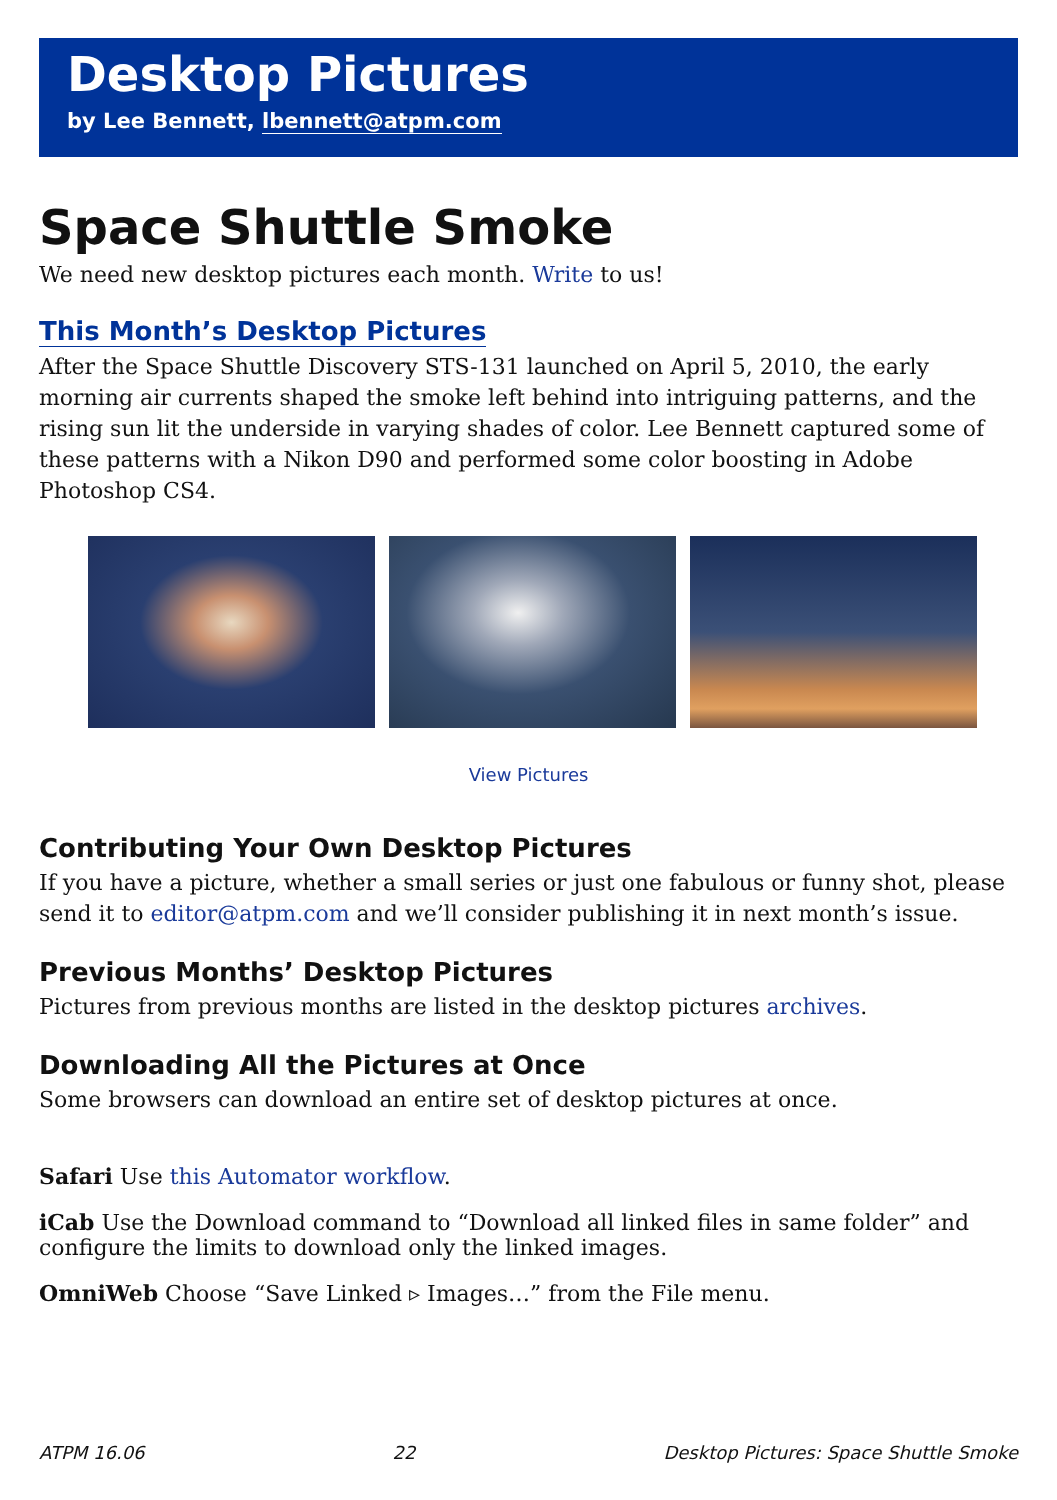Desktop Pictures
by Lee Bennett, lbennett@atpm.com
Space Shuttle Smoke
We need new desktop pictures each month. Write to us!
This Month’s Desktop Pictures
After the Space Shuttle Discovery STS-131 launched on April 5, 2010, the early morning air currents shaped the smoke left behind into intriguing patterns, and the rising sun lit the underside in varying shades of color. Lee Bennett captured some of these patterns with a Nikon D90 and performed some color boosting in Adobe Photoshop CS4.
View Pictures
Contributing Your Own Desktop Pictures
If you have a picture, whether a small series or just one fabulous or funny shot, please send it to editor@atpm.com and we’ll consider publishing it in next month’s issue.
Previous Months’ Desktop Pictures
Pictures from previous months are listed in the desktop pictures archives.
Downloading All the Pictures at Once
Some browsers can download an entire set of desktop pictures at once.
Safari
Use this Automator workflow.
iCab
Use the Download command to “Download all linked files in same folder” and configure the limits to download only the linked images.
OmniWeb
Choose “Save Linked ▹ Images…” from the File menu.
ATPM 16.06 22 Desktop Pictures: Space Shuttle Smoke